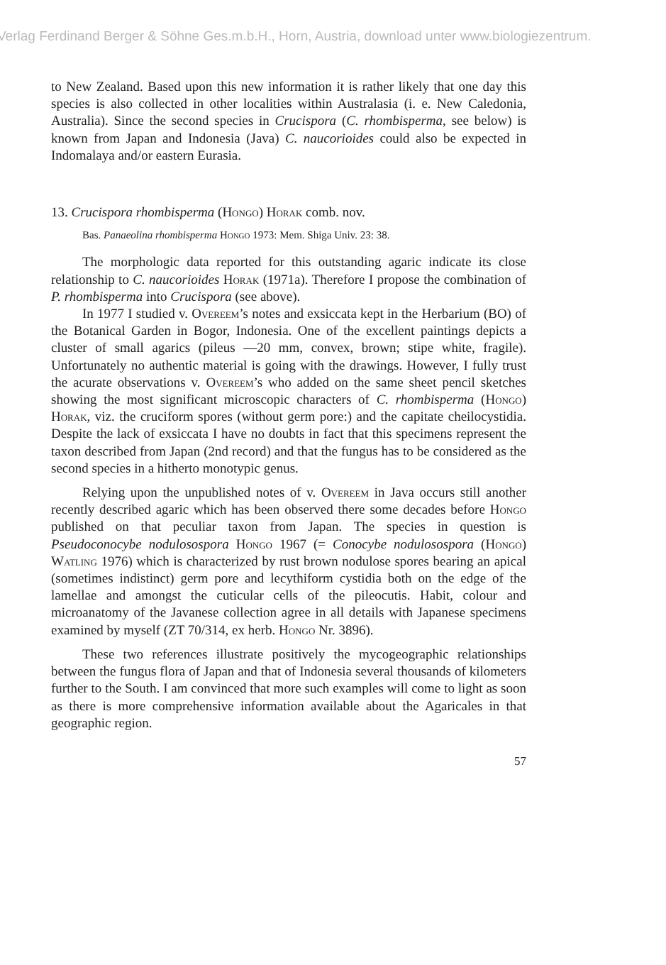Verlag Ferdinand Berger & Söhne Ges.m.b.H., Horn, Austria, download unter www.biologiezentrum.
to New Zealand. Based upon this new information it is rather likely that one day this species is also collected in other localities within Australasia (i. e. New Caledonia, Australia). Since the second species in Crucispora (C. rhombisperma, see below) is known from Japan and Indonesia (Java) C. naucorioides could also be expected in Indomalaya and/or eastern Eurasia.
13. Crucispora rhombisperma (Hongo) Horak comb. nov.
Bas. Panaeolina rhombisperma Hongo 1973: Mem. Shiga Univ. 23: 38.
The morphologic data reported for this outstanding agaric indicate its close relationship to C. naucorioides Horak (1971a). Therefore I propose the combination of P. rhombisperma into Crucispora (see above).
In 1977 I studied v. Overeem’s notes and exsiccata kept in the Herbarium (BO) of the Botanical Garden in Bogor, Indonesia. One of the excellent paintings depicts a cluster of small agarics (pileus —20 mm, convex, brown; stipe white, fragile). Unfortunately no authentic material is going with the drawings. However, I fully trust the acurate observations v. Overeem’s who added on the same sheet pencil sketches showing the most significant microscopic characters of C. rhombisperma (Hongo) Horak, viz. the cruciform spores (without germ pore:) and the capitate cheilocystidia. Despite the lack of exsiccata I have no doubts in fact that this specimens represent the taxon described from Japan (2nd record) and that the fungus has to be considered as the second species in a hitherto monotypic genus.
Relying upon the unpublished notes of v. Overeem in Java occurs still another recently described agaric which has been observed there some decades before Hongo published on that peculiar taxon from Japan. The species in question is Pseudoconocybe nodulosospora Hongo 1967 (= Conocybe nodulosospora (Hongo) Watling 1976) which is characterized by rust brown nodulose spores bearing an apical (sometimes indistinct) germ pore and lecythiform cystidia both on the edge of the lamellae and amongst the cuticular cells of the pileocutis. Habit, colour and microanatomy of the Javanese collection agree in all details with Japanese specimens examined by myself (ZT 70/314, ex herb. Hongo Nr. 3896).
These two references illustrate positively the mycogeographic relationships between the fungus flora of Japan and that of Indonesia several thousands of kilometers further to the South. I am convinced that more such examples will come to light as soon as there is more comprehensive information available about the Agaricales in that geographic region.
57